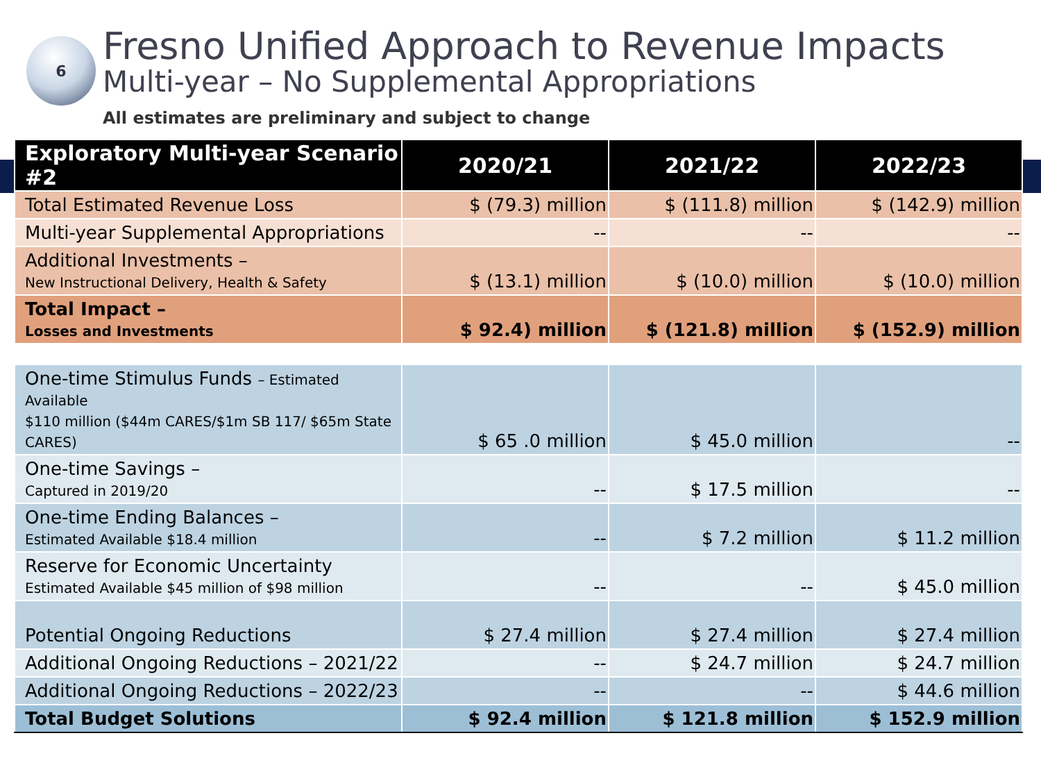6
Fresno Unified Approach to Revenue Impacts
Multi-year – No Supplemental Appropriations
All estimates are preliminary and subject to change
| Exploratory Multi-year Scenario #2 | 2020/21 | 2021/22 | 2022/23 |
| --- | --- | --- | --- |
| Total Estimated Revenue Loss | $ (79.3) million | $ (111.8) million | $ (142.9) million |
| Multi-year Supplemental Appropriations | -- | -- | -- |
| Additional Investments – New Instructional Delivery, Health & Safety | $ (13.1) million | $ (10.0) million | $ (10.0) million |
| Total Impact – Losses and Investments | $ 92.4) million | $ (121.8) million | $ (152.9) million |
| One-time Stimulus Funds – Estimated Available $110 million ($44m CARES/$1m SB 117/ $65m State CARES) | $ 65 .0 million | $ 45.0 million | -- |
| One-time Savings – Captured in 2019/20 | -- | $ 17.5 million | -- |
| One-time Ending Balances – Estimated Available $18.4 million | -- | $ 7.2 million | $ 11.2 million |
| Reserve for Economic Uncertainty Estimated Available $45 million of $98 million | -- | -- | $ 45.0 million |
| Potential Ongoing Reductions | $ 27.4 million | $ 27.4 million | $ 27.4 million |
| Additional Ongoing Reductions – 2021/22 | -- | $ 24.7 million | $ 24.7 million |
| Additional Ongoing Reductions – 2022/23 | -- | -- | $ 44.6 million |
| Total Budget Solutions | $ 92.4 million | $ 121.8 million | $ 152.9 million |